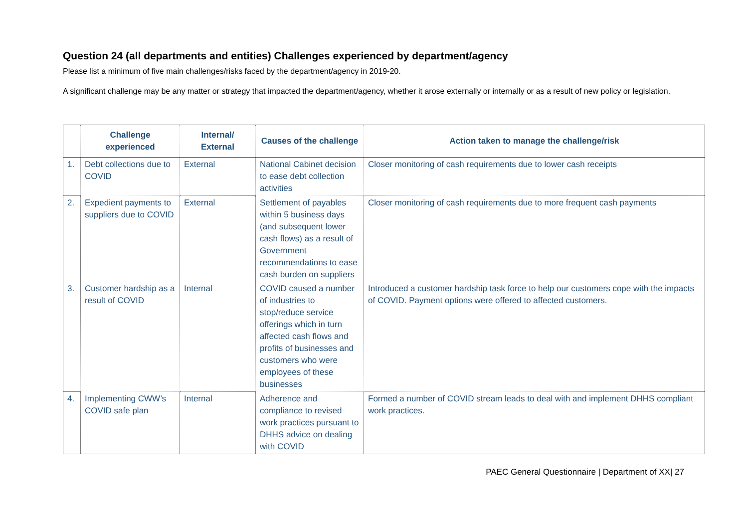Question 24 (all departments and entities) Challenges experienced by department/agency
Please list a minimum of five main challenges/risks faced by the department/agency in 2019-20.
A significant challenge may be any matter or strategy that impacted the department/agency, whether it arose externally or internally or as a result of new policy or legislation.
| | Challenge experienced | Internal/ External | Causes of the challenge | Action taken to manage the challenge/risk |
| --- | --- | --- | --- | --- |
| 1. | Debt collections due to COVID | External | National Cabinet decision to ease debt collection activities | Closer monitoring of cash requirements due to lower cash receipts |
| 2. | Expedient payments to suppliers due to COVID | External | Settlement of payables within 5 business days (and subsequent lower cash flows) as a result of Government recommendations to ease cash burden on suppliers | Closer monitoring of cash requirements due to more frequent cash payments |
| 3. | Customer hardship as a result of COVID | Internal | COVID caused a number of industries to stop/reduce service offerings which in turn affected cash flows and profits of businesses and customers who were employees of these businesses | Introduced a customer hardship task force to help our customers cope with the impacts of COVID. Payment options were offered to affected customers. |
| 4. | Implementing CWW’s COVID safe plan | Internal | Adherence and compliance to revised work practices pursuant to DHHS advice on dealing with COVID | Formed a number of COVID stream leads to deal with and implement DHHS compliant work practices. |
PAEC General Questionnaire | Department of XX| 27